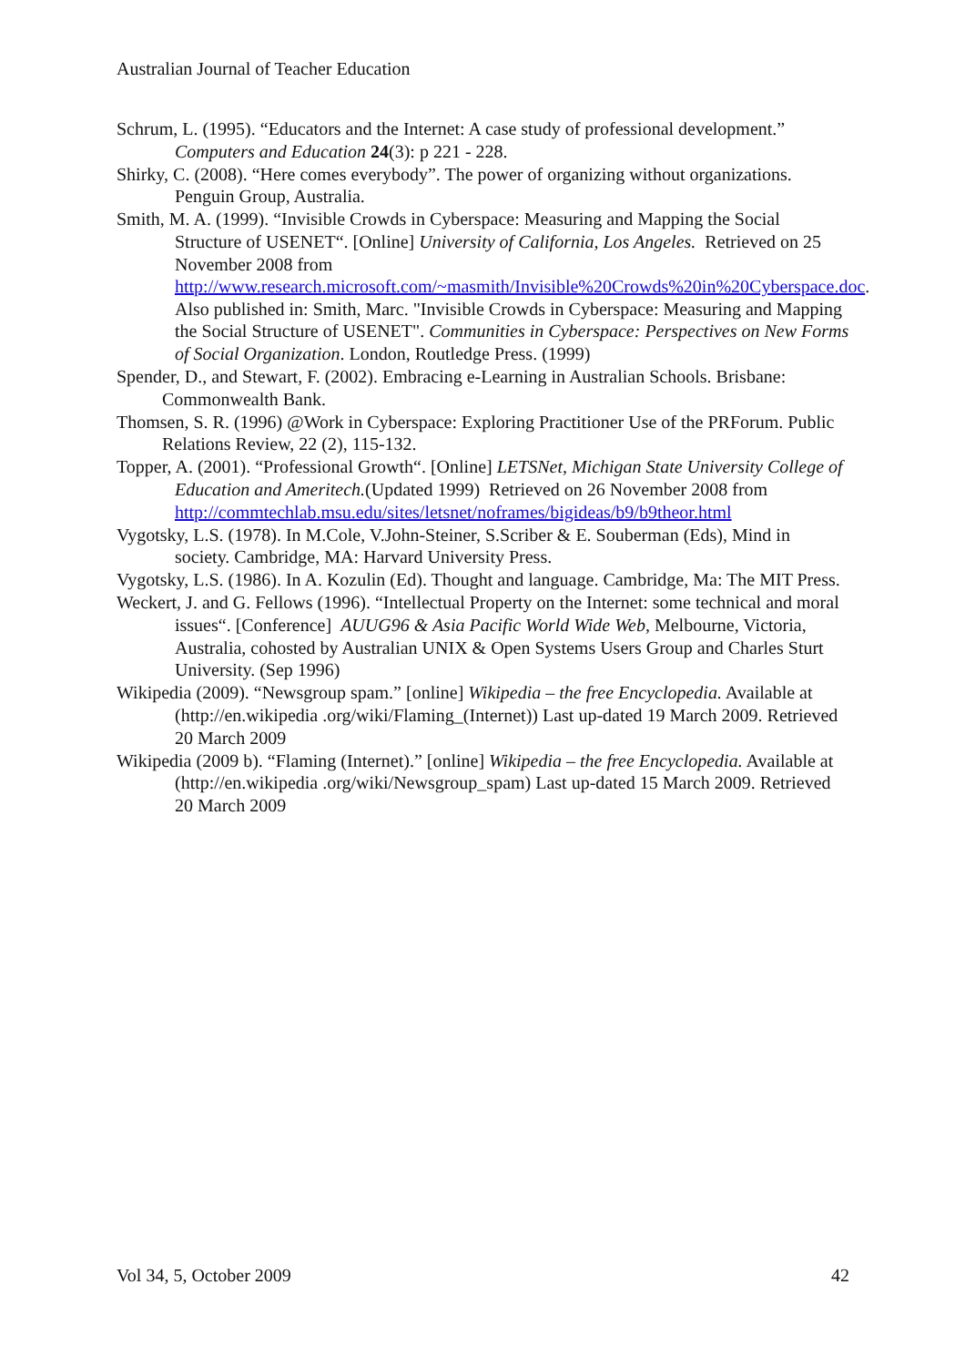Australian Journal of Teacher Education
Schrum, L. (1995). “Educators and the Internet: A case study of professional development.” Computers and Education 24(3): p 221 - 228.
Shirky, C. (2008). “Here comes everybody”. The power of organizing without organizations. Penguin Group, Australia.
Smith, M. A. (1999). “Invisible Crowds in Cyberspace: Measuring and Mapping the Social Structure of USENET“. [Online] University of California, Los Angeles. Retrieved on 25 November 2008 from http://www.research.microsoft.com/~masmith/Invisible%20Crowds%20in%20Cyberspace.doc. Also published in: Smith, Marc. "Invisible Crowds in Cyberspace: Measuring and Mapping the Social Structure of USENET". Communities in Cyberspace: Perspectives on New Forms of Social Organization. London, Routledge Press. (1999)
Spender, D., and Stewart, F. (2002). Embracing e-Learning in Australian Schools. Brisbane: Commonwealth Bank.
Thomsen, S. R. (1996) @Work in Cyberspace: Exploring Practitioner Use of the PRForum. Public Relations Review, 22 (2), 115-132.
Topper, A. (2001). “Professional Growth“. [Online] LETSNet, Michigan State University College of Education and Ameritech.(Updated 1999) Retrieved on 26 November 2008 from http://commtechlab.msu.edu/sites/letsnet/noframes/bigideas/b9/b9theor.html
Vygotsky, L.S. (1978). In M.Cole, V.John-Steiner, S.Scriber & E. Souberman (Eds), Mind in society. Cambridge, MA: Harvard University Press.
Vygotsky, L.S. (1986). In A. Kozulin (Ed). Thought and language. Cambridge, Ma: The MIT Press.
Weckert, J. and G. Fellows (1996). “Intellectual Property on the Internet: some technical and moral issues“. [Conference] AUUG96 & Asia Pacific World Wide Web, Melbourne, Victoria, Australia, cohosted by Australian UNIX & Open Systems Users Group and Charles Sturt University. (Sep 1996)
Wikipedia (2009). “Newsgroup spam.” [online] Wikipedia – the free Encyclopedia. Available at (http://en.wikipedia .org/wiki/Flaming_(Internet)) Last up-dated 19 March 2009. Retrieved 20 March 2009
Wikipedia (2009 b). “Flaming (Internet).” [online] Wikipedia – the free Encyclopedia. Available at (http://en.wikipedia .org/wiki/Newsgroup_spam) Last up-dated 15 March 2009. Retrieved 20 March 2009
Vol 34, 5, October 2009 42